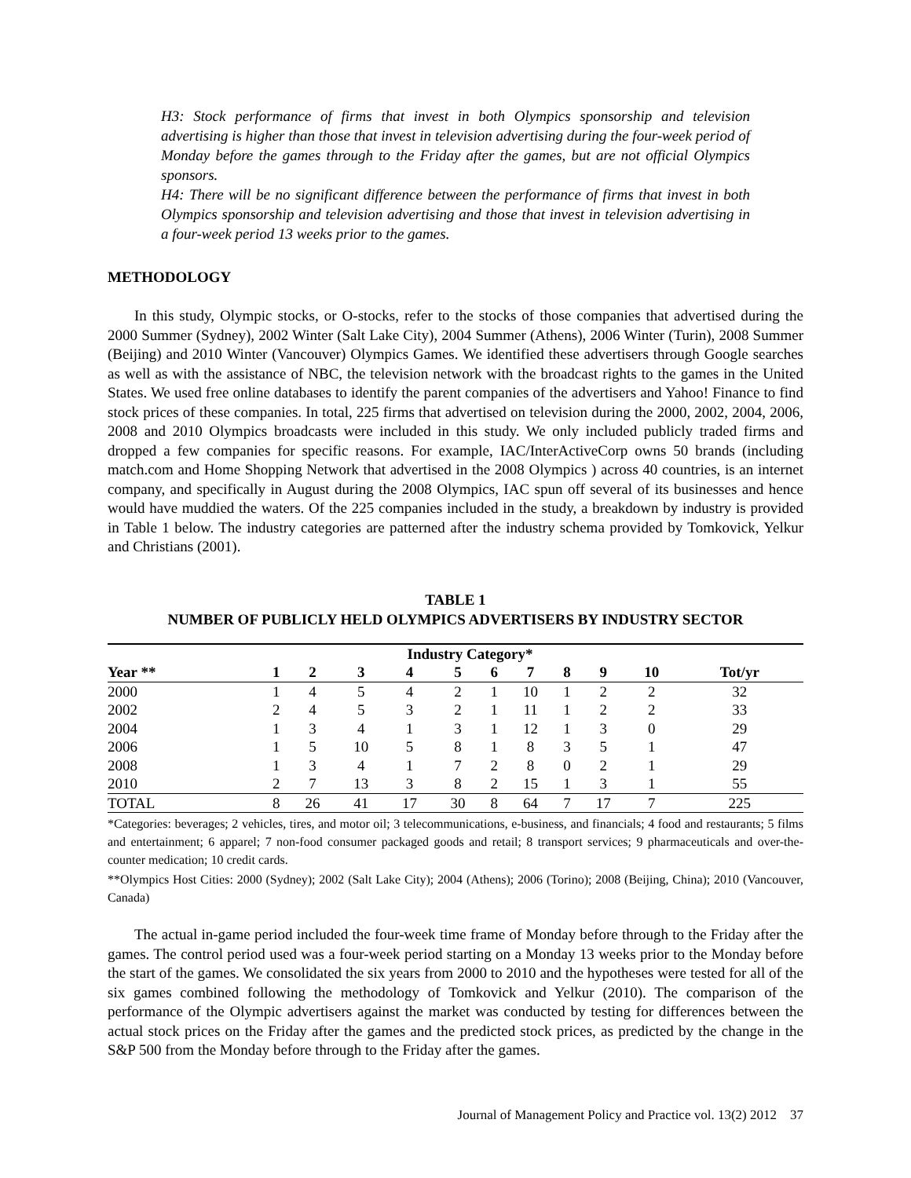H3: Stock performance of firms that invest in both Olympics sponsorship and television advertising is higher than those that invest in television advertising during the four-week period of Monday before the games through to the Friday after the games, but are not official Olympics sponsors.
H4: There will be no significant difference between the performance of firms that invest in both Olympics sponsorship and television advertising and those that invest in television advertising in a four-week period 13 weeks prior to the games.
METHODOLOGY
In this study, Olympic stocks, or O-stocks, refer to the stocks of those companies that advertised during the 2000 Summer (Sydney), 2002 Winter (Salt Lake City), 2004 Summer (Athens), 2006 Winter (Turin), 2008 Summer (Beijing) and 2010 Winter (Vancouver) Olympics Games. We identified these advertisers through Google searches as well as with the assistance of NBC, the television network with the broadcast rights to the games in the United States. We used free online databases to identify the parent companies of the advertisers and Yahoo! Finance to find stock prices of these companies. In total, 225 firms that advertised on television during the 2000, 2002, 2004, 2006, 2008 and 2010 Olympics broadcasts were included in this study. We only included publicly traded firms and dropped a few companies for specific reasons. For example, IAC/InterActiveCorp owns 50 brands (including match.com and Home Shopping Network that advertised in the 2008 Olympics ) across 40 countries, is an internet company, and specifically in August during the 2008 Olympics, IAC spun off several of its businesses and hence would have muddied the waters. Of the 225 companies included in the study, a breakdown by industry is provided in Table 1 below. The industry categories are patterned after the industry schema provided by Tomkovick, Yelkur and Christians (2001).
TABLE 1
NUMBER OF PUBLICLY HELD OLYMPICS ADVERTISERS BY INDUSTRY SECTOR
| | Industry Category* | | | | | | | | | | |
| --- | --- | --- | --- | --- | --- | --- | --- | --- | --- | --- | --- |
| Year ** | 1 | 2 | 3 | 4 | 5 | 6 | 7 | 8 | 9 | 10 | Tot/yr |
| 2000 | 1 | 4 | 5 | 4 | 2 | 1 | 10 | 1 | 2 | 2 | 32 |
| 2002 | 2 | 4 | 5 | 3 | 2 | 1 | 11 | 1 | 2 | 2 | 33 |
| 2004 | 1 | 3 | 4 | 1 | 3 | 1 | 12 | 1 | 3 | 0 | 29 |
| 2006 | 1 | 5 | 10 | 5 | 8 | 1 | 8 | 3 | 5 | 1 | 47 |
| 2008 | 1 | 3 | 4 | 1 | 7 | 2 | 8 | 0 | 2 | 1 | 29 |
| 2010 | 2 | 7 | 13 | 3 | 8 | 2 | 15 | 1 | 3 | 1 | 55 |
| TOTAL | 8 | 26 | 41 | 17 | 30 | 8 | 64 | 7 | 17 | 7 | 225 |
*Categories: beverages; 2 vehicles, tires, and motor oil; 3 telecommunications, e-business, and financials; 4 food and restaurants; 5 films and entertainment; 6 apparel; 7 non-food consumer packaged goods and retail; 8 transport services; 9 pharmaceuticals and over-the-counter medication; 10 credit cards.
**Olympics Host Cities: 2000 (Sydney); 2002 (Salt Lake City); 2004 (Athens); 2006 (Torino); 2008 (Beijing, China); 2010 (Vancouver, Canada)
The actual in-game period included the four-week time frame of Monday before through to the Friday after the games. The control period used was a four-week period starting on a Monday 13 weeks prior to the Monday before the start of the games. We consolidated the six years from 2000 to 2010 and the hypotheses were tested for all of the six games combined following the methodology of Tomkovick and Yelkur (2010). The comparison of the performance of the Olympic advertisers against the market was conducted by testing for differences between the actual stock prices on the Friday after the games and the predicted stock prices, as predicted by the change in the S&P 500 from the Monday before through to the Friday after the games.
Journal of Management Policy and Practice vol. 13(2) 2012 37